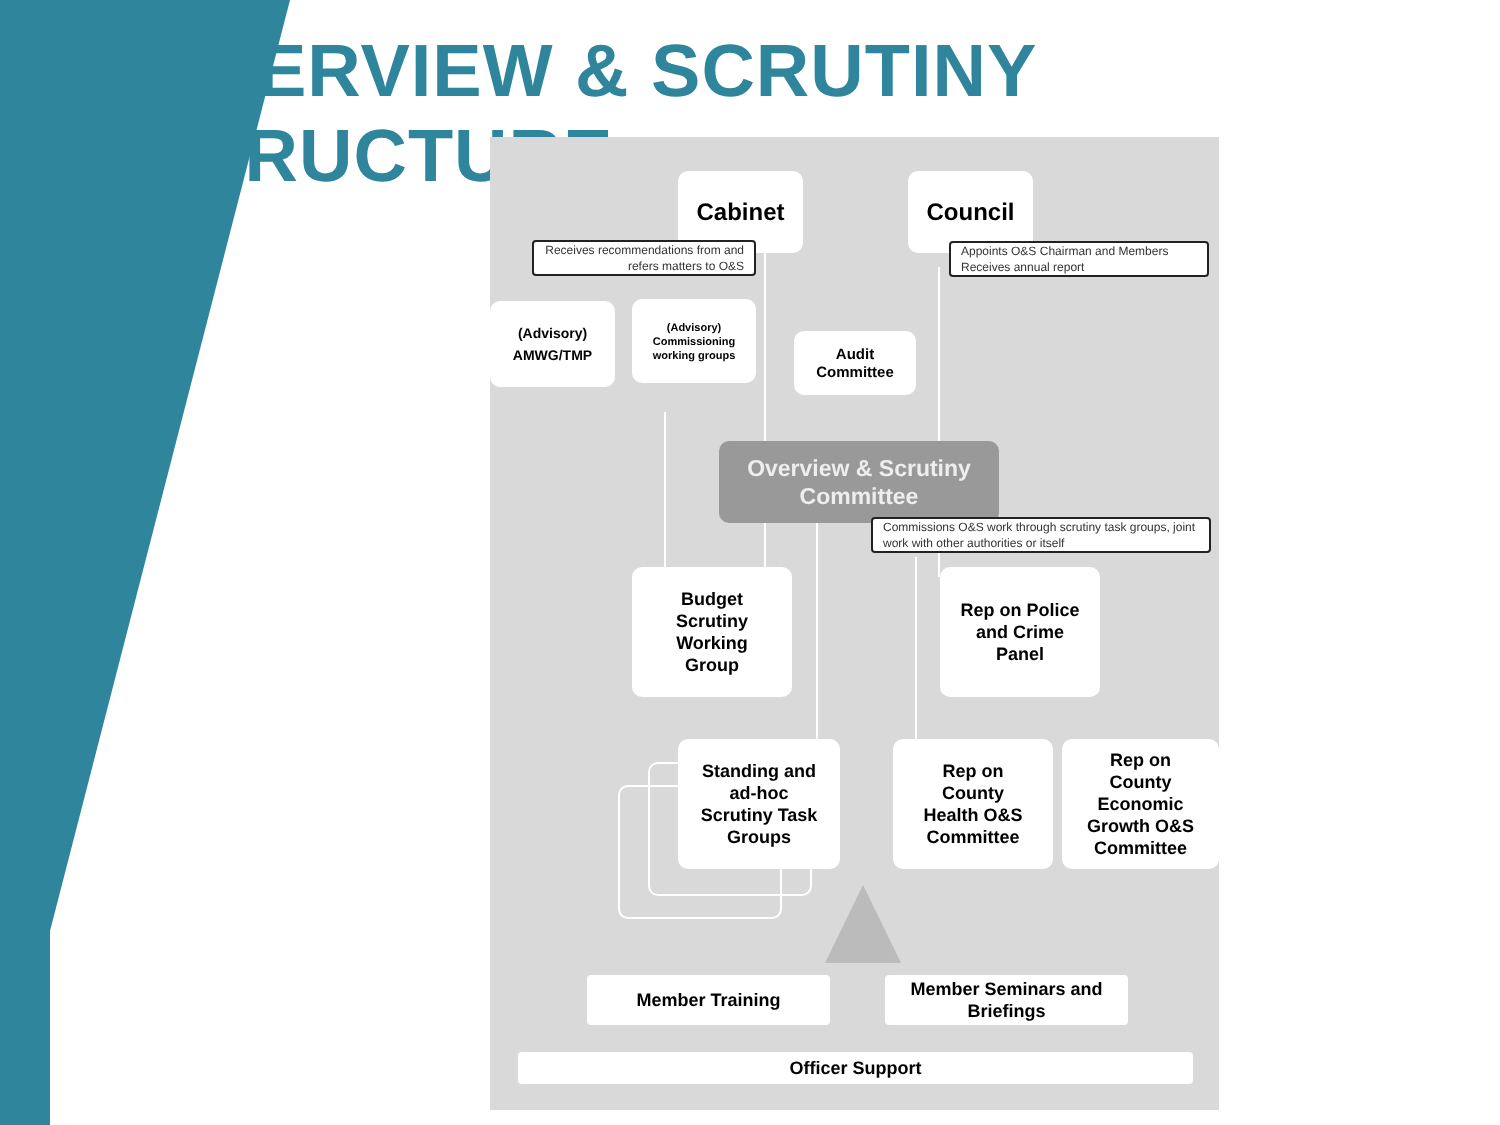OVERVIEW & SCRUTINY STRUCTURE
Cabinet Council
Receives recommendations from and refers matters to O&S
Appoints O&S Chairman and Members Receives annual report
(Advisory)
AMWG/TMP
(Advisory)
Commissioning working groups
Audit
Committee
Overview & Scrutiny
Committee
Commissions O&S work through scrutiny task groups, joint work with other authorities or itself
Budget
Scrutiny
Working
Group
Rep on Police
and Crime
Panel
Standing and
ad-hoc
Scrutiny Task
Groups
Rep on
County
Health O&S
Committee
Rep on
County
Economic
Growth O&S
Committee
Member Training
Member Seminars and
Briefings
Officer Support